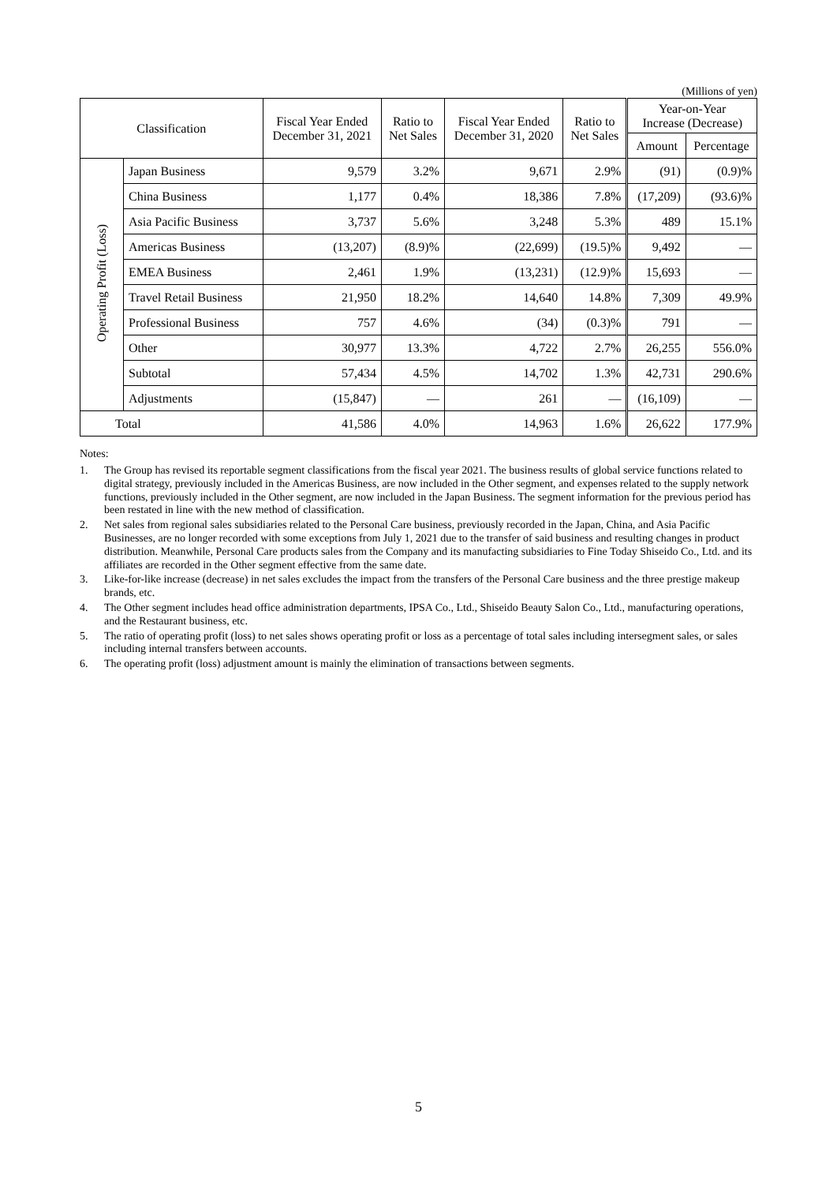(Millions of yen)
| Classification | | Fiscal Year Ended December 31, 2021 | Ratio to Net Sales | Fiscal Year Ended December 31, 2020 | Ratio to Net Sales | Year-on-Year Increase (Decrease) | |
| --- | --- | --- | --- | --- | --- | --- | --- |
| | | | | | | Amount | Percentage |
| Operating Profit (Loss) | Japan Business | 9,579 | 3.2% | 9,671 | 2.9% | (91) | (0.9)% |
| | China Business | 1,177 | 0.4% | 18,386 | 7.8% | (17,209) | (93.6)% |
| | Asia Pacific Business | 3,737 | 5.6% | 3,248 | 5.3% | 489 | 15.1% |
| | Americas Business | (13,207) | (8.9)% | (22,699) | (19.5)% | 9,492 | — |
| | EMEA Business | 2,461 | 1.9% | (13,231) | (12.9)% | 15,693 | — |
| | Travel Retail Business | 21,950 | 18.2% | 14,640 | 14.8% | 7,309 | 49.9% |
| | Professional Business | 757 | 4.6% | (34) | (0.3)% | 791 | — |
| | Other | 30,977 | 13.3% | 4,722 | 2.7% | 26,255 | 556.0% |
| | Subtotal | 57,434 | 4.5% | 14,702 | 1.3% | 42,731 | 290.6% |
| | Adjustments | (15,847) | — | 261 | — | (16,109) | — |
| Total | | 41,586 | 4.0% | 14,963 | 1.6% | 26,622 | 177.9% |
Notes:
1. The Group has revised its reportable segment classifications from the fiscal year 2021. The business results of global service functions related to digital strategy, previously included in the Americas Business, are now included in the Other segment, and expenses related to the supply network functions, previously included in the Other segment, are now included in the Japan Business. The segment information for the previous period has been restated in line with the new method of classification.
2. Net sales from regional sales subsidiaries related to the Personal Care business, previously recorded in the Japan, China, and Asia Pacific Businesses, are no longer recorded with some exceptions from July 1, 2021 due to the transfer of said business and resulting changes in product distribution. Meanwhile, Personal Care products sales from the Company and its manufacting subsidiaries to Fine Today Shiseido Co., Ltd. and its affiliates are recorded in the Other segment effective from the same date.
3. Like-for-like increase (decrease) in net sales excludes the impact from the transfers of the Personal Care business and the three prestige makeup brands, etc.
4. The Other segment includes head office administration departments, IPSA Co., Ltd., Shiseido Beauty Salon Co., Ltd., manufacturing operations, and the Restaurant business, etc.
5. The ratio of operating profit (loss) to net sales shows operating profit or loss as a percentage of total sales including intersegment sales, or sales including internal transfers between accounts.
6. The operating profit (loss) adjustment amount is mainly the elimination of transactions between segments.
5